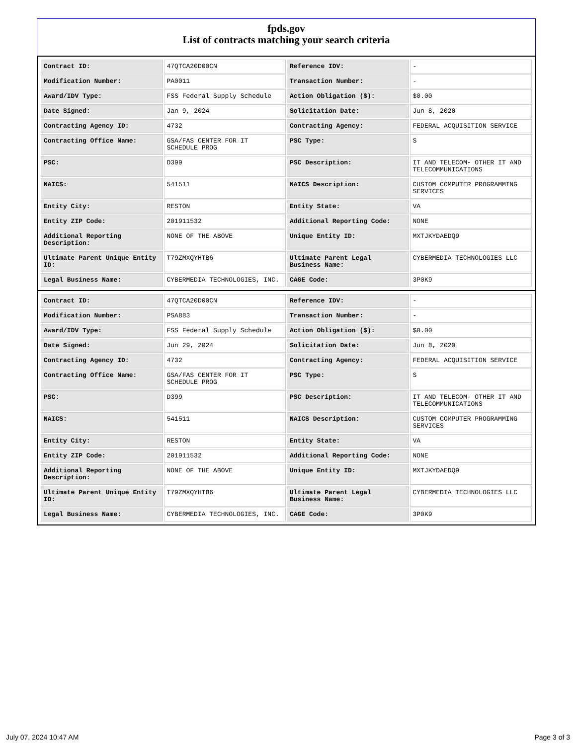fpds.gov
List of contracts matching your search criteria
| Contract ID: | 47QTCA20D00CN | Reference IDV: | - |
| Modification Number: | PA0011 | Transaction Number: | - |
| Award/IDV Type: | FSS Federal Supply Schedule | Action Obligation ($): | $0.00 |
| Date Signed: | Jan 9, 2024 | Solicitation Date: | Jun 8, 2020 |
| Contracting Agency ID: | 4732 | Contracting Agency: | FEDERAL ACQUISITION SERVICE |
| Contracting Office Name: | GSA/FAS CENTER FOR IT SCHEDULE PROG | PSC Type: | S |
| PSC: | D399 | PSC Description: | IT AND TELECOM- OTHER IT AND TELECOMMUNICATIONS |
| NAICS: | 541511 | NAICS Description: | CUSTOM COMPUTER PROGRAMMING SERVICES |
| Entity City: | RESTON | Entity State: | VA |
| Entity ZIP Code: | 201911532 | Additional Reporting Code: | NONE |
| Additional Reporting Description: | NONE OF THE ABOVE | Unique Entity ID: | MXTJKYDAEDQ9 |
| Ultimate Parent Unique Entity ID: | T79ZMXQYHTB6 | Ultimate Parent Legal Business Name: | CYBERMEDIA TECHNOLOGIES LLC |
| Legal Business Name: | CYBERMEDIA TECHNOLOGIES, INC. | CAGE Code: | 3P0K9 |
| Contract ID: | 47QTCA20D00CN | Reference IDV: | - |
| Modification Number: | PSA883 | Transaction Number: | - |
| Award/IDV Type: | FSS Federal Supply Schedule | Action Obligation ($): | $0.00 |
| Date Signed: | Jun 29, 2024 | Solicitation Date: | Jun 8, 2020 |
| Contracting Agency ID: | 4732 | Contracting Agency: | FEDERAL ACQUISITION SERVICE |
| Contracting Office Name: | GSA/FAS CENTER FOR IT SCHEDULE PROG | PSC Type: | S |
| PSC: | D399 | PSC Description: | IT AND TELECOM- OTHER IT AND TELECOMMUNICATIONS |
| NAICS: | 541511 | NAICS Description: | CUSTOM COMPUTER PROGRAMMING SERVICES |
| Entity City: | RESTON | Entity State: | VA |
| Entity ZIP Code: | 201911532 | Additional Reporting Code: | NONE |
| Additional Reporting Description: | NONE OF THE ABOVE | Unique Entity ID: | MXTJKYDAEDQ9 |
| Ultimate Parent Unique Entity ID: | T79ZMXQYHTB6 | Ultimate Parent Legal Business Name: | CYBERMEDIA TECHNOLOGIES LLC |
| Legal Business Name: | CYBERMEDIA TECHNOLOGIES, INC. | CAGE Code: | 3P0K9 |
July 07, 2024 10:47 AM Page 3 of 3